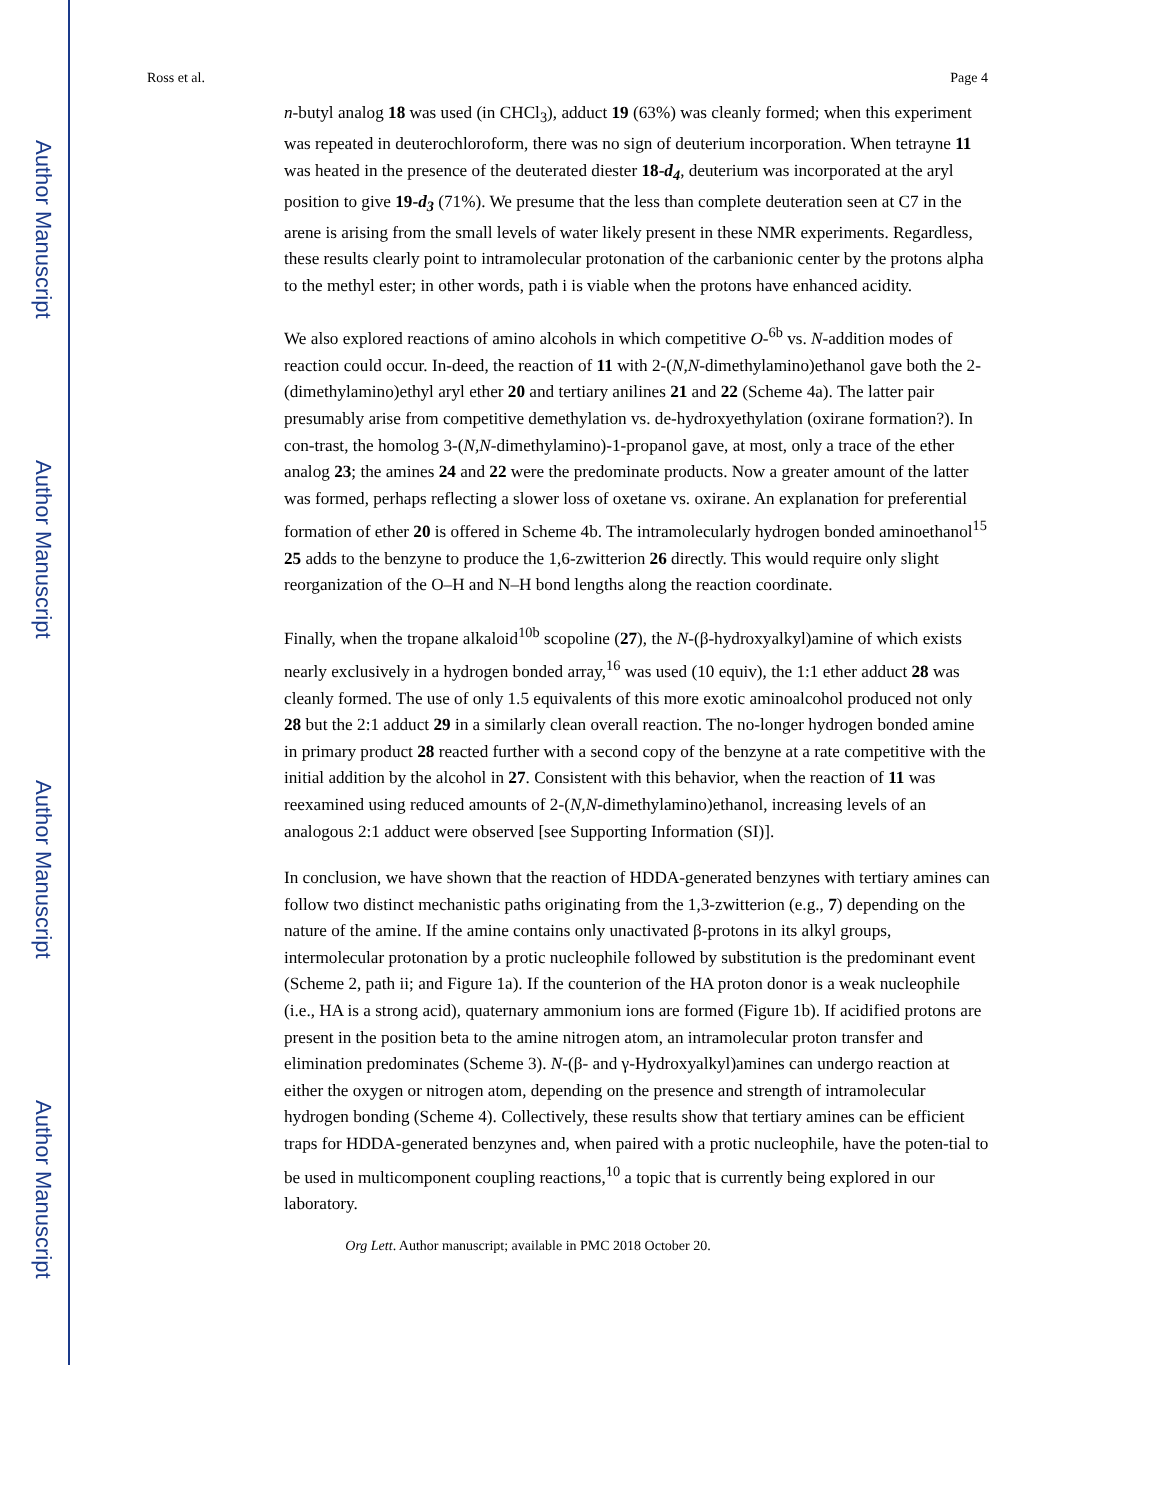Author Manuscript
Author Manuscript
Author Manuscript
Author Manuscript
Ross et al. Page 4
n-butyl analog 18 was used (in CHCl<sub>3</sub>), adduct 19 (63%) was cleanly formed; when this experiment was repeated in deuterochloroform, there was no sign of deuterium incorporation. When tetrayne 11 was heated in the presence of the deuterated diester 18-d<sub>4</sub>, deuterium was incorporated at the aryl position to give 19-d<sub>3</sub> (71%). We presume that the less than complete deuteration seen at C7 in the arene is arising from the small levels of water likely present in these NMR experiments. Regardless, these results clearly point to intramolecular protonation of the carbanionic center by the protons alpha to the methyl ester; in other words, path i is viable when the protons have enhanced acidity.
We also explored reactions of amino alcohols in which competitive O-<sup>6b</sup> vs. N-addition modes of reaction could occur. In-deed, the reaction of 11 with 2-(N,N-dimethylamino)ethanol gave both the 2-(dimethylamino)ethyl aryl ether 20 and tertiary anilines 21 and 22 (Scheme 4a). The latter pair presumably arise from competitive demethylation vs. de-hydroxyethylation (oxirane formation?). In con-trast, the homolog 3-(N,N-dimethylamino)-1-propanol gave, at most, only a trace of the ether analog 23; the amines 24 and 22 were the predominate products. Now a greater amount of the latter was formed, perhaps reflecting a slower loss of oxetane vs. oxirane. An explanation for preferential formation of ether 20 is offered in Scheme 4b. The intramolecularly hydrogen bonded aminoethanol<sup>15</sup> 25 adds to the benzyne to produce the 1,6-zwitterion 26 directly. This would require only slight reorganization of the O–H and N–H bond lengths along the reaction coordinate.
Finally, when the tropane alkaloid<sup>10b</sup> scopoline (27), the N-(β-hydroxyalkyl)amine of which exists nearly exclusively in a hydrogen bonded array,<sup>16</sup> was used (10 equiv), the 1:1 ether adduct 28 was cleanly formed. The use of only 1.5 equivalents of this more exotic aminoalcohol produced not only 28 but the 2:1 adduct 29 in a similarly clean overall reaction. The no-longer hydrogen bonded amine in primary product 28 reacted further with a second copy of the benzyne at a rate competitive with the initial addition by the alcohol in 27. Consistent with this behavior, when the reaction of 11 was reexamined using reduced amounts of 2-(N,N-dimethylamino)ethanol, increasing levels of an analogous 2:1 adduct were observed [see Supporting Information (SI)].
In conclusion, we have shown that the reaction of HDDA-generated benzynes with tertiary amines can follow two distinct mechanistic paths originating from the 1,3-zwitterion (e.g., 7) depending on the nature of the amine. If the amine contains only unactivated β-protons in its alkyl groups, intermolecular protonation by a protic nucleophile followed by substitution is the predominant event (Scheme 2, path ii; and Figure 1a). If the counterion of the HA proton donor is a weak nucleophile (i.e., HA is a strong acid), quaternary ammonium ions are formed (Figure 1b). If acidified protons are present in the position beta to the amine nitrogen atom, an intramolecular proton transfer and elimination predominates (Scheme 3). N-(β- and γ-Hydroxyalkyl)amines can undergo reaction at either the oxygen or nitrogen atom, depending on the presence and strength of intramolecular hydrogen bonding (Scheme 4). Collectively, these results show that tertiary amines can be efficient traps for HDDA-generated benzynes and, when paired with a protic nucleophile, have the poten-tial to be used in multicomponent coupling reactions,<sup>10</sup> a topic that is currently being explored in our laboratory.
Org Lett. Author manuscript; available in PMC 2018 October 20.